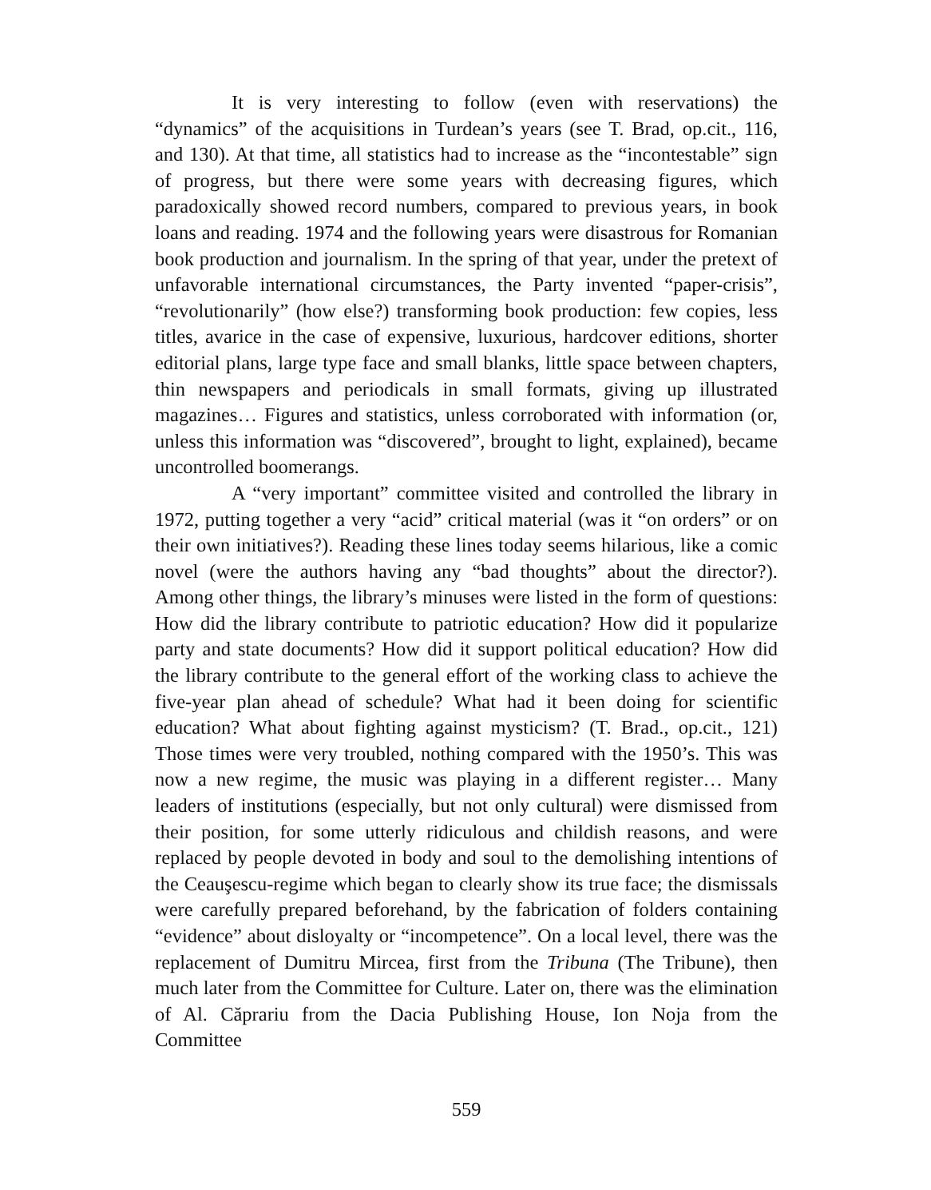It is very interesting to follow (even with reservations) the “dynamics” of the acquisitions in Turdean’s years (see T. Brad, op.cit., 116, and 130). At that time, all statistics had to increase as the “incontestable” sign of progress, but there were some years with decreasing figures, which paradoxically showed record numbers, compared to previous years, in book loans and reading. 1974 and the following years were disastrous for Romanian book production and journalism. In the spring of that year, under the pretext of unfavorable international circumstances, the Party invented “paper-crisis”, “revolutionarily” (how else?) transforming book production: few copies, less titles, avarice in the case of expensive, luxurious, hardcover editions, shorter editorial plans, large type face and small blanks, little space between chapters, thin newspapers and periodicals in small formats, giving up illustrated magazines… Figures and statistics, unless corroborated with information (or, unless this information was “discovered”, brought to light, explained), became uncontrolled boomerangs.
A “very important” committee visited and controlled the library in 1972, putting together a very “acid” critical material (was it “on orders” or on their own initiatives?). Reading these lines today seems hilarious, like a comic novel (were the authors having any “bad thoughts” about the director?). Among other things, the library’s minuses were listed in the form of questions: How did the library contribute to patriotic education? How did it popularize party and state documents? How did it support political education? How did the library contribute to the general effort of the working class to achieve the five-year plan ahead of schedule? What had it been doing for scientific education? What about fighting against mysticism? (T. Brad., op.cit., 121) Those times were very troubled, nothing compared with the 1950’s. This was now a new regime, the music was playing in a different register… Many leaders of institutions (especially, but not only cultural) were dismissed from their position, for some utterly ridiculous and childish reasons, and were replaced by people devoted in body and soul to the demolishing intentions of the Ceauşescu-regime which began to clearly show its true face; the dismissals were carefully prepared beforehand, by the fabrication of folders containing “evidence” about disloyalty or “incompetence”. On a local level, there was the replacement of Dumitru Mircea, first from the Tribuna (The Tribune), then much later from the Committee for Culture. Later on, there was the elimination of Al. Căprariu from the Dacia Publishing House, Ion Noja from the Committee
559